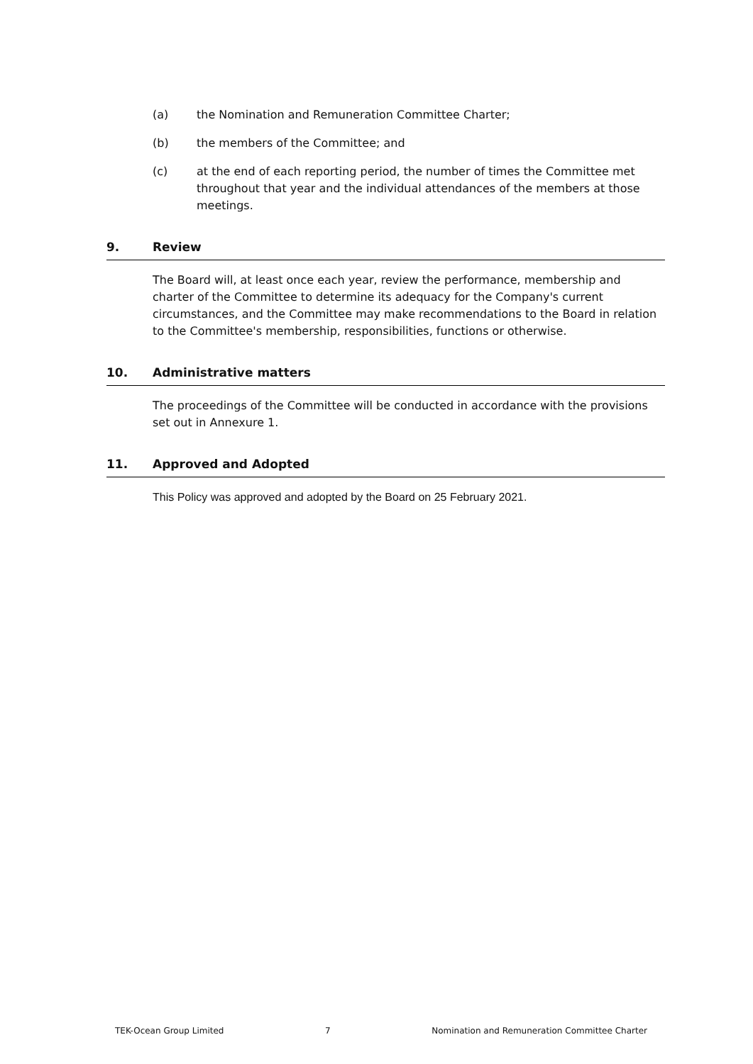(a) the Nomination and Remuneration Committee Charter;
(b) the members of the Committee; and
(c) at the end of each reporting period, the number of times the Committee met throughout that year and the individual attendances of the members at those meetings.
9. Review
The Board will, at least once each year, review the performance, membership and charter of the Committee to determine its adequacy for the Company's current circumstances, and the Committee may make recommendations to the Board in relation to the Committee's membership, responsibilities, functions or otherwise.
10. Administrative matters
The proceedings of the Committee will be conducted in accordance with the provisions set out in Annexure 1.
11. Approved and Adopted
This Policy was approved and adopted by the Board on 25 February 2021.
TEK-Ocean Group Limited 7 Nomination and Remuneration Committee Charter